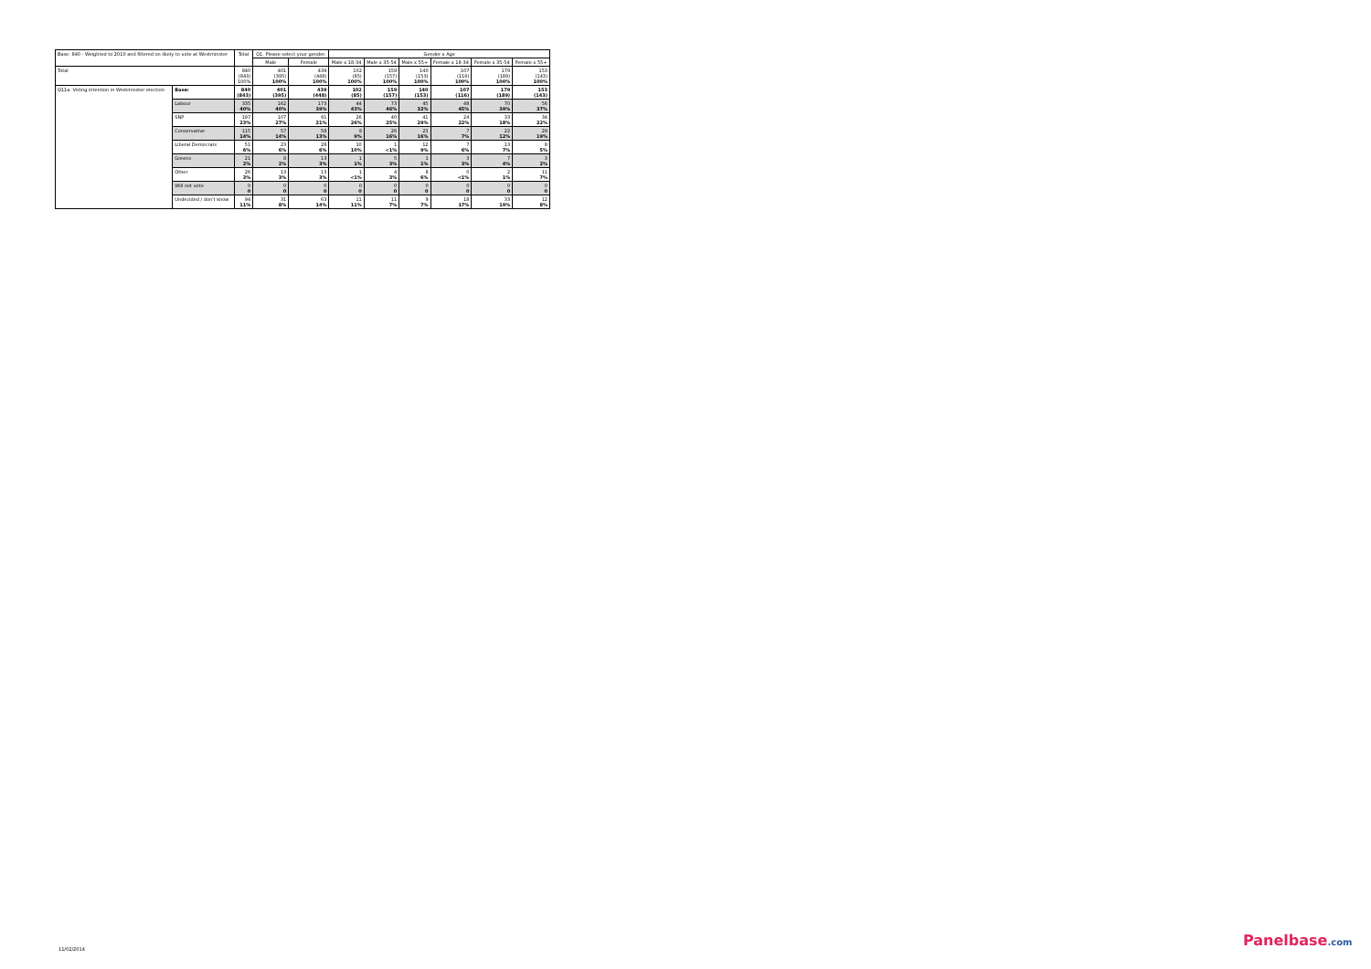| Base: 840 - Weighted to 2010 and filtered on likely to vote at Westminster | | Total | Q1. Please select your gender. | | Gender x Age | | | | | |
| --- | --- | --- | --- | --- | --- | --- | --- | --- | --- | --- |
| | | | Male | Female | Male x 18-34 | Male x 35-54 | Male x 55+ | Female x 18-34 | Female x 35-54 | Female x 55+ |
| Total | | 840 (843) 100% | 401 (395) 100% | 439 (448) 100% | 102 (85) 100% | 159 (157) 100% | 140 (153) 100% | 107 (116) 100% | 179 (189) 100% | 153 (143) 100% |
| Q11a. Voting intention in Westminster election | Base: | 840 (843) | 401 (395) | 439 (448) | 102 (85) | 159 (157) | 140 (153) | 107 (116) | 179 (189) | 153 (143) |
| | Labour | 335 40% | 162 40% | 173 39% | 44 43% | 73 46% | 45 32% | 48 45% | 70 39% | 56 37% |
| | SNP | 197 23% | 107 27% | 91 21% | 26 26% | 40 25% | 41 29% | 24 22% | 33 18% | 34 22% |
| | Conservative | 115 14% | 57 14% | 58 13% | 9 9% | 26 16% | 23 16% | 7 7% | 22 12% | 29 19% |
| | Liberal Democrats | 51 6% | 23 6% | 28 6% | 10 10% | 1 <1% | 12 9% | 7 6% | 13 7% | 8 5% |
| | Greens | 21 2% | 8 2% | 13 3% | 1 1% | 5 3% | 1 1% | 3 3% | 7 4% | 3 2% |
| | Other | 26 3% | 13 3% | 13 3% | 1 <1% | 4 3% | 8 6% | 0 <1% | 2 1% | 11 7% |
| | Will not vote | 0 0 | 0 0 | 0 0 | 0 0 | 0 0 | 0 0 | 0 0 | 0 0 | 0 0 |
| | Undecided / don't know | 94 11% | 31 8% | 63 14% | 11 11% | 11 7% | 9 7% | 18 17% | 33 19% | 12 8% |
11/02/2014 Panelbase.com